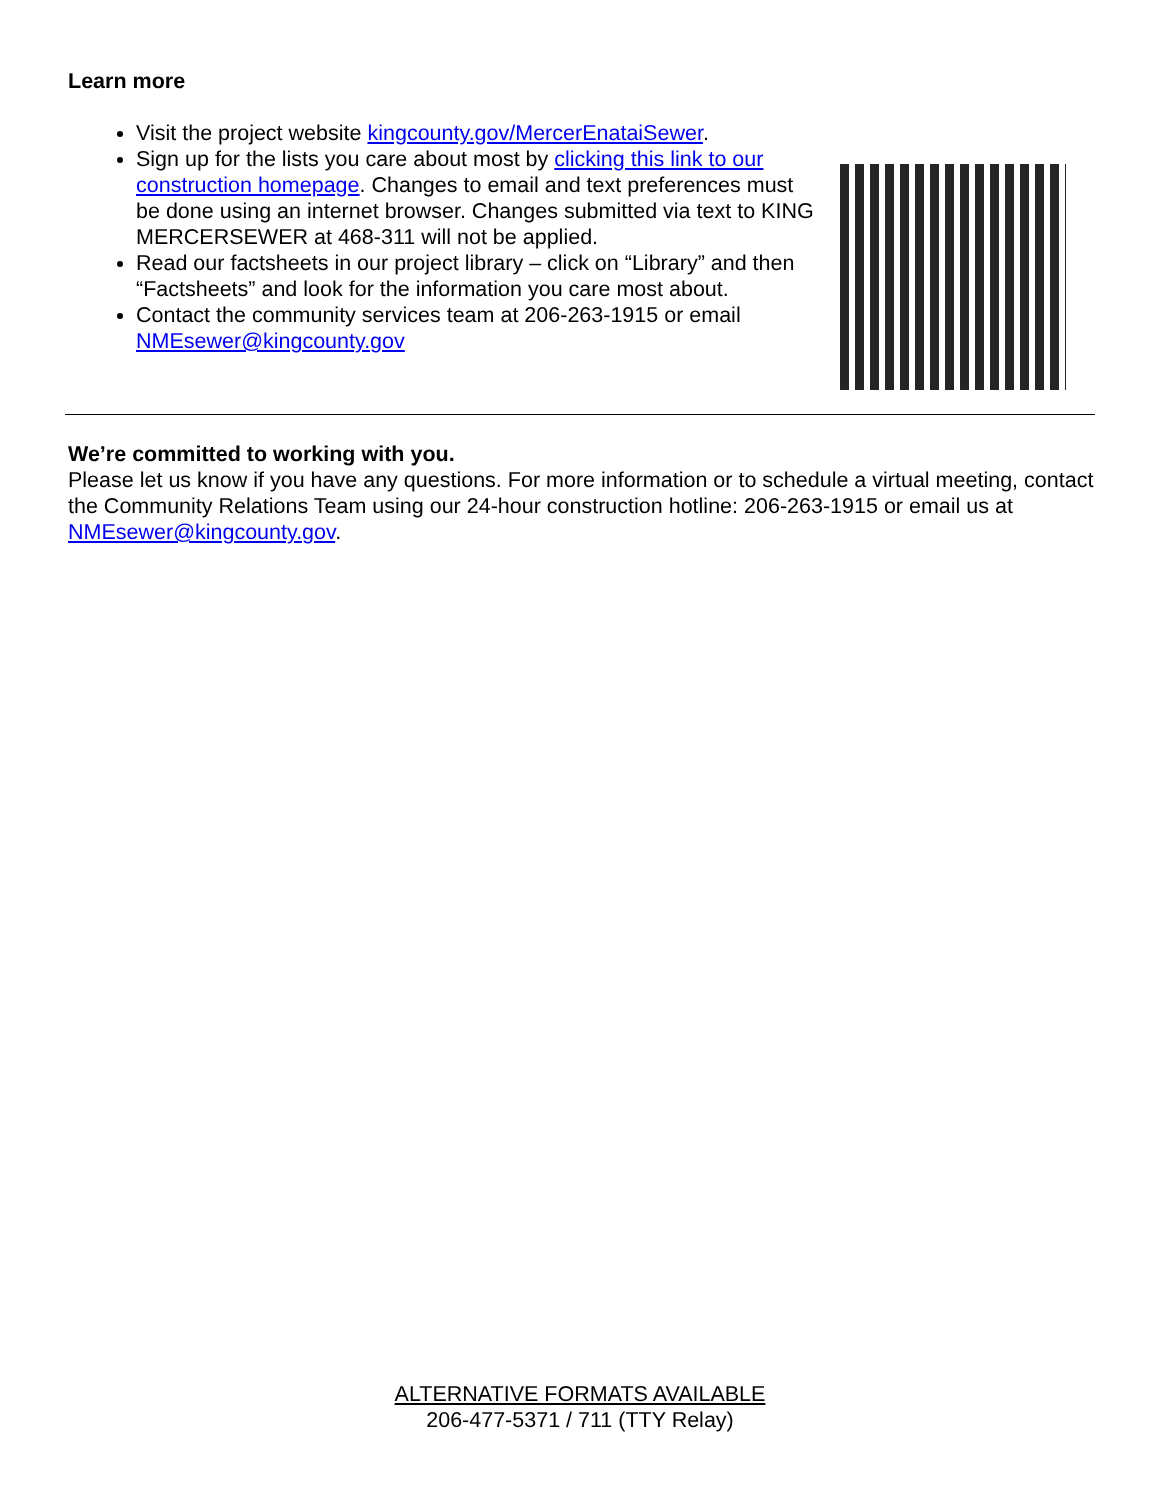Learn more
Visit the project website kingcounty.gov/MercerEnataiSewer.
Sign up for the lists you care about most by clicking this link to our construction homepage. Changes to email and text preferences must be done using an internet browser. Changes submitted via text to KING MERCERSEWER at 468-311 will not be applied.
Read our factsheets in our project library – click on “Library” and then “Factsheets” and look for the information you care most about.
Contact the community services team at 206-263-1915 or email NMEsewer@kingcounty.gov
We’re committed to working with you.
Please let us know if you have any questions. For more information or to schedule a virtual meeting, contact the Community Relations Team using our 24-hour construction hotline: 206-263-1915 or email us at NMEsewer@kingcounty.gov.
ALTERNATIVE FORMATS AVAILABLE
206-477-5371 / 711 (TTY Relay)